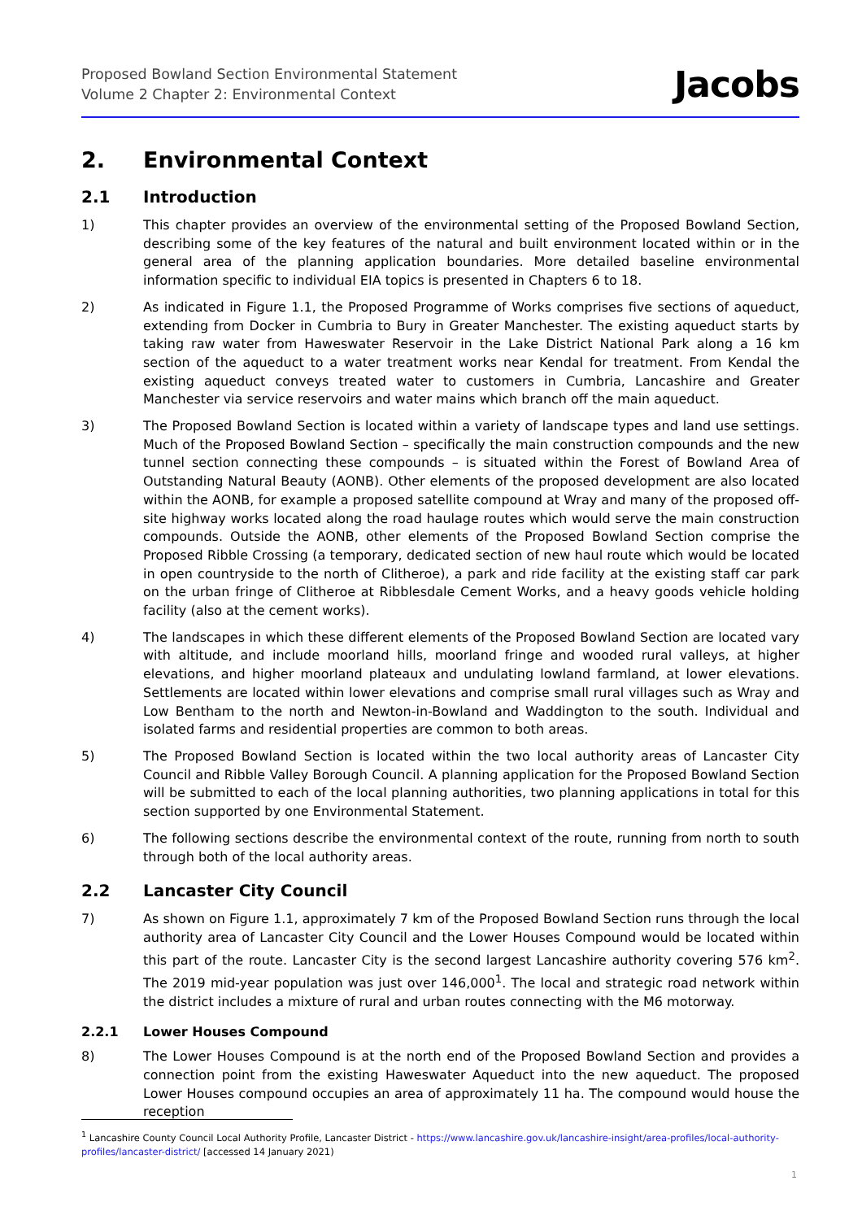Proposed Bowland Section Environmental Statement
Volume 2 Chapter 2: Environmental Context
Jacobs
2. Environmental Context
2.1 Introduction
1) This chapter provides an overview of the environmental setting of the Proposed Bowland Section, describing some of the key features of the natural and built environment located within or in the general area of the planning application boundaries. More detailed baseline environmental information specific to individual EIA topics is presented in Chapters 6 to 18.
2) As indicated in Figure 1.1, the Proposed Programme of Works comprises five sections of aqueduct, extending from Docker in Cumbria to Bury in Greater Manchester. The existing aqueduct starts by taking raw water from Haweswater Reservoir in the Lake District National Park along a 16 km section of the aqueduct to a water treatment works near Kendal for treatment. From Kendal the existing aqueduct conveys treated water to customers in Cumbria, Lancashire and Greater Manchester via service reservoirs and water mains which branch off the main aqueduct.
3) The Proposed Bowland Section is located within a variety of landscape types and land use settings. Much of the Proposed Bowland Section – specifically the main construction compounds and the new tunnel section connecting these compounds – is situated within the Forest of Bowland Area of Outstanding Natural Beauty (AONB). Other elements of the proposed development are also located within the AONB, for example a proposed satellite compound at Wray and many of the proposed off-site highway works located along the road haulage routes which would serve the main construction compounds. Outside the AONB, other elements of the Proposed Bowland Section comprise the Proposed Ribble Crossing (a temporary, dedicated section of new haul route which would be located in open countryside to the north of Clitheroe), a park and ride facility at the existing staff car park on the urban fringe of Clitheroe at Ribblesdale Cement Works, and a heavy goods vehicle holding facility (also at the cement works).
4) The landscapes in which these different elements of the Proposed Bowland Section are located vary with altitude, and include moorland hills, moorland fringe and wooded rural valleys, at higher elevations, and higher moorland plateaux and undulating lowland farmland, at lower elevations. Settlements are located within lower elevations and comprise small rural villages such as Wray and Low Bentham to the north and Newton-in-Bowland and Waddington to the south. Individual and isolated farms and residential properties are common to both areas.
5) The Proposed Bowland Section is located within the two local authority areas of Lancaster City Council and Ribble Valley Borough Council. A planning application for the Proposed Bowland Section will be submitted to each of the local planning authorities, two planning applications in total for this section supported by one Environmental Statement.
6) The following sections describe the environmental context of the route, running from north to south through both of the local authority areas.
2.2 Lancaster City Council
7) As shown on Figure 1.1, approximately 7 km of the Proposed Bowland Section runs through the local authority area of Lancaster City Council and the Lower Houses Compound would be located within this part of the route. Lancaster City is the second largest Lancashire authority covering 576 km<sup>2</sup>. The 2019 mid-year population was just over 146,000<sup>1</sup>. The local and strategic road network within the district includes a mixture of rural and urban routes connecting with the M6 motorway.
2.2.1 Lower Houses Compound
8) The Lower Houses Compound is at the north end of the Proposed Bowland Section and provides a connection point from the existing Haweswater Aqueduct into the new aqueduct. The proposed Lower Houses compound occupies an area of approximately 11 ha. The compound would house the reception
<sup>1</sup> Lancashire County Council Local Authority Profile, Lancaster District - https://www.lancashire.gov.uk/lancashire-insight/area-profiles/local-authority-profiles/lancaster-district/ [accessed 14 January 2021)
1